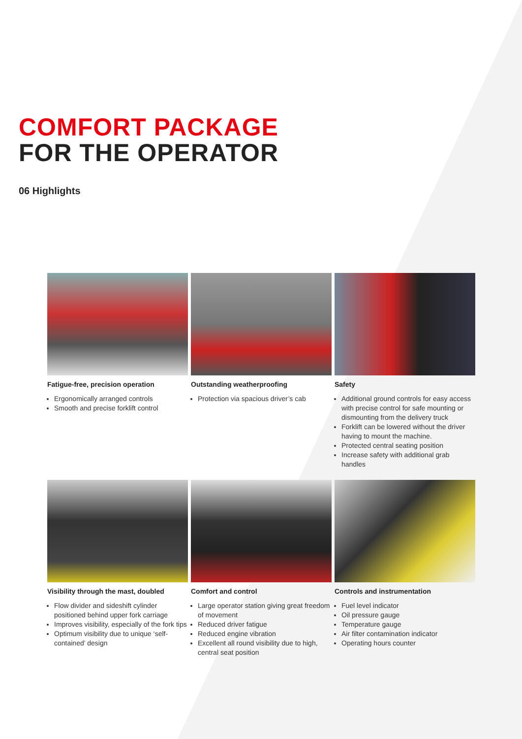COMFORT PACKAGE
FOR THE OPERATOR
06 Highlights
Fatigue-free, precision operation
Ergonomically arranged controls
Smooth and precise forklift control
Outstanding weatherproofing
Protection via spacious driver’s cab
Safety
Additional ground controls for easy access with precise control for safe mounting or dismounting from the delivery truck
Forklift can be lowered without the driver having to mount the machine.
Protected central seating position
Increase safety with additional grab handles
Visibility through the mast, doubled
Flow divider and sideshift cylinder positioned behind upper fork carriage
Improves visibility, especially of the fork tips
Optimum visibility due to unique ‘self-contained’ design
Comfort and control
Large operator station giving great freedom of movement
Reduced driver fatigue
Reduced engine vibration
Excellent all round visibility due to high, central seat position
Controls and instrumentation
Fuel level indicator
Oil pressure gauge
Temperature gauge
Air filter contamination indicator
Operating hours counter